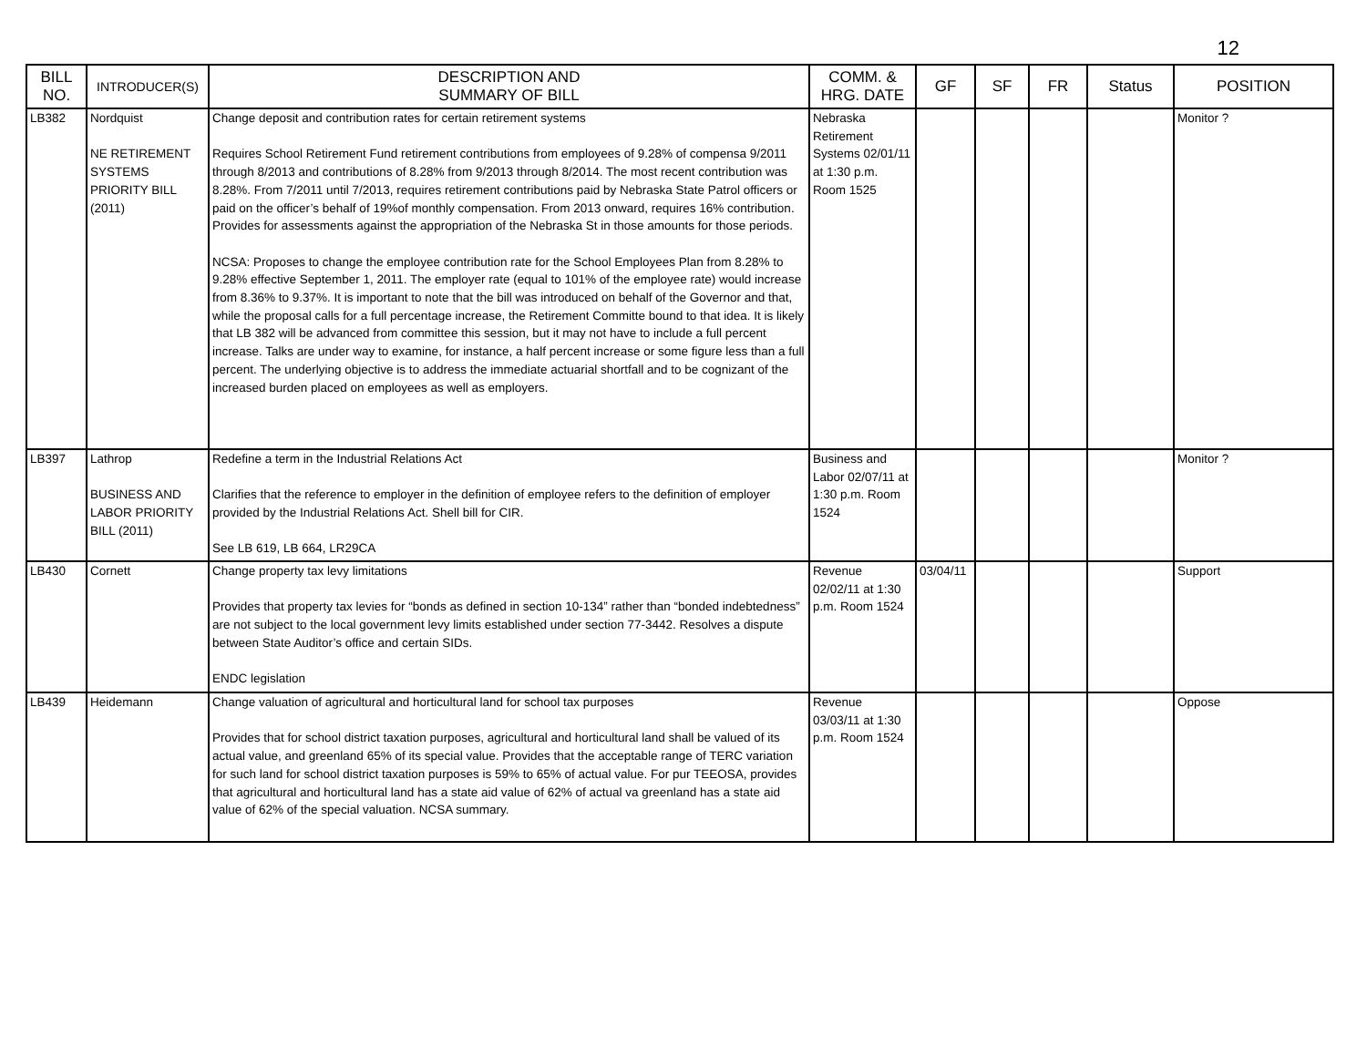12
| BILL NO. | INTRODUCER(S) | DESCRIPTION AND SUMMARY OF BILL | COMM. & HRG. DATE | GF | SF | FR | Status | POSITION |
| --- | --- | --- | --- | --- | --- | --- | --- | --- |
| LB382 | Nordquist NE RETIREMENT SYSTEMS PRIORITY BILL (2011) | Change deposit and contribution rates for certain retirement systems Requires School Retirement Fund retirement contributions from employees of 9.28% of compensa 9/2011 through 8/2013 and contributions of 8.28% from 9/2013 through 8/2014. The most recent contribution was 8.28%. From 7/2011 until 7/2013, requires retirement contributions paid by Nebraska State Patrol officers or paid on the officer’s behalf of 19%of monthly compensation. From 2013 onward, requires 16% contribution. Provides for assessments against the appropriation of the Nebraska St in those amounts for those periods. NCSA: Proposes to change the employee contribution rate for the School Employees Plan from 8.28% to 9.28% effective September 1, 2011. The employer rate (equal to 101% of the employee rate) would increase from 8.36% to 9.37%. It is important to note that the bill was introduced on behalf of the Governor and that, while the proposal calls for a full percentage increase, the Retirement Committe bound to that idea. It is likely that LB 382 will be advanced from committee this session, but it may not have to include a full percent increase. Talks are under way to examine, for instance, a half percent increase or some figure less than a full percent. The underlying objective is to address the immediate actuarial shortfall and to be cognizant of the increased burden placed on employees as well as employers. | Nebraska Retirement Systems 02/01/11 at 1:30 p.m. Room 1525 | | | | | Monitor ? |
| LB397 | Lathrop BUSINESS AND LABOR PRIORITY BILL (2011) | Redefine a term in the Industrial Relations Act Clarifies that the reference to employer in the definition of employee refers to the definition of employer provided by the Industrial Relations Act. Shell bill for CIR. See LB 619, LB 664, LR29CA | Business and Labor 02/07/11 at 1:30 p.m. Room 1524 | | | | | Monitor ? |
| LB430 | Cornett | Change property tax levy limitations Provides that property tax levies for “bonds as defined in section 10-134” rather than “bonded indebtedness” are not subject to the local government levy limits established under section 77-3442. Resolves a dispute between State Auditor’s office and certain SIDs. ENDC legislation | Revenue 02/02/11 at 1:30 p.m. Room 1524 | 03/04/11 | | | | Support |
| LB439 | Heidemann | Change valuation of agricultural and horticultural land for school tax purposes Provides that for school district taxation purposes, agricultural and horticultural land shall be valued of its actual value, and greenland 65% of its special value. Provides that the acceptable range of TERC variation for such land for school district taxation purposes is 59% to 65% of actual value. For pur TEEOSA, provides that agricultural and horticultural land has a state aid value of 62% of actual va greenland has a state aid value of 62% of the special valuation. NCSA summary. | Revenue 03/03/11 at 1:30 p.m. Room 1524 | | | | | Oppose |